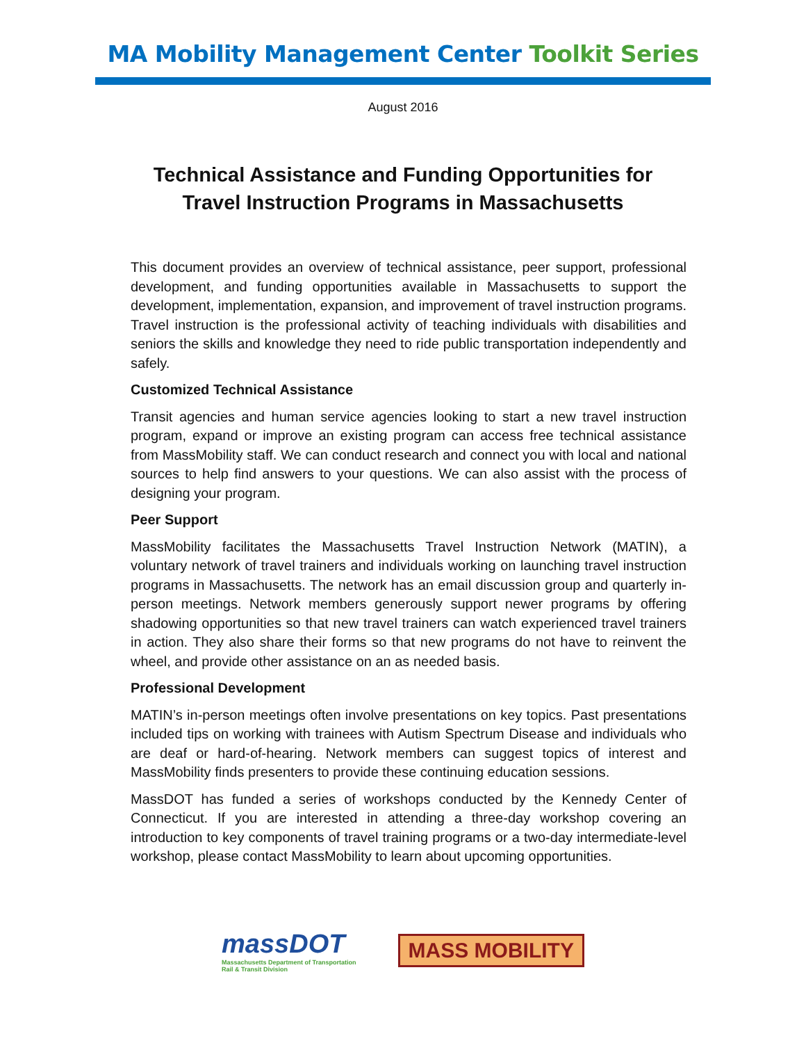MA Mobility Management Center Toolkit Series
August 2016
Technical Assistance and Funding Opportunities for
Travel Instruction Programs in Massachusetts
This document provides an overview of technical assistance, peer support, professional development, and funding opportunities available in Massachusetts to support the development, implementation, expansion, and improvement of travel instruction programs. Travel instruction is the professional activity of teaching individuals with disabilities and seniors the skills and knowledge they need to ride public transportation independently and safely.
Customized Technical Assistance
Transit agencies and human service agencies looking to start a new travel instruction program, expand or improve an existing program can access free technical assistance from MassMobility staff. We can conduct research and connect you with local and national sources to help find answers to your questions. We can also assist with the process of designing your program.
Peer Support
MassMobility facilitates the Massachusetts Travel Instruction Network (MATIN), a voluntary network of travel trainers and individuals working on launching travel instruction programs in Massachusetts. The network has an email discussion group and quarterly in-person meetings. Network members generously support newer programs by offering shadowing opportunities so that new travel trainers can watch experienced travel trainers in action. They also share their forms so that new programs do not have to reinvent the wheel, and provide other assistance on an as needed basis.
Professional Development
MATIN’s in-person meetings often involve presentations on key topics. Past presentations included tips on working with trainees with Autism Spectrum Disease and individuals who are deaf or hard-of-hearing. Network members can suggest topics of interest and MassMobility finds presenters to provide these continuing education sessions.
MassDOT has funded a series of workshops conducted by the Kennedy Center of Connecticut. If you are interested in attending a three-day workshop covering an introduction to key components of travel training programs or a two-day intermediate-level workshop, please contact MassMobility to learn about upcoming opportunities.
massDOT
Massachusetts Department of Transportation
Rail & Transit Division
MASS MOBILITY